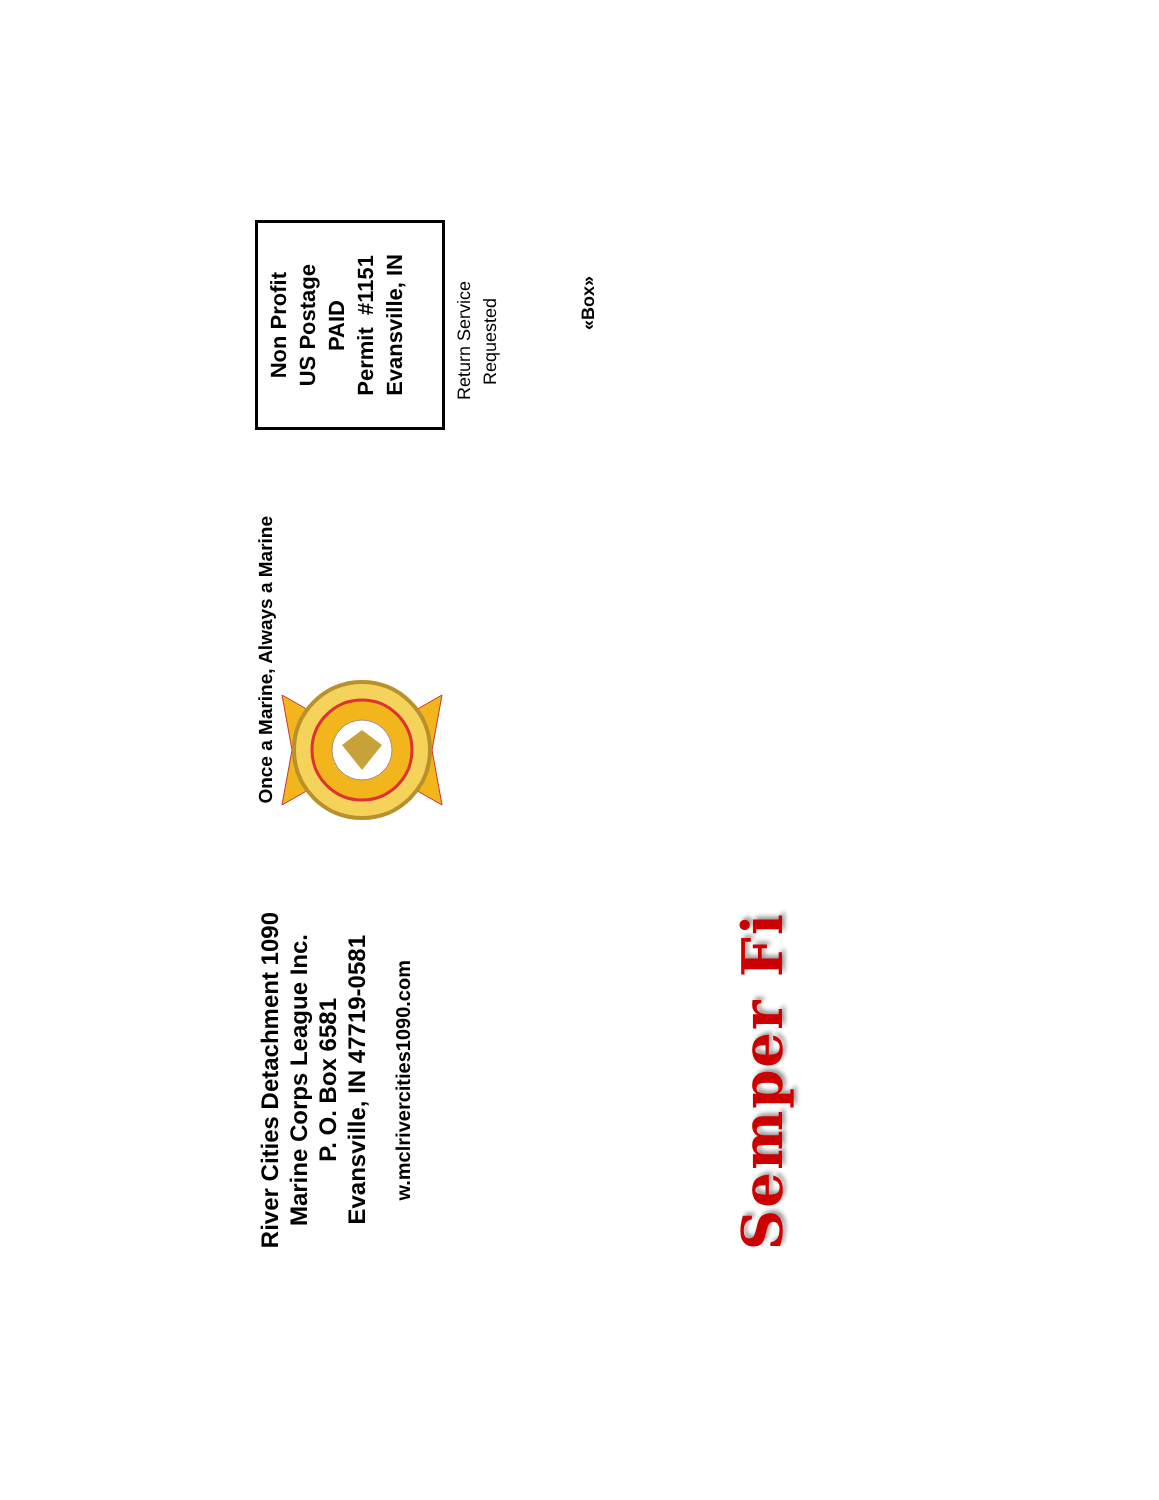River Cities Detachment 1090
Marine Corps League Inc.
P. O. Box 6581
Evansville, IN 47719-0581
w.mclrivercities1090.com
Once a Marine, Always a Marine
Non Profit
US Postage
PAID
Permit #1151
Evansville, IN
Return Service
Requested
«Box»
Semper Fi